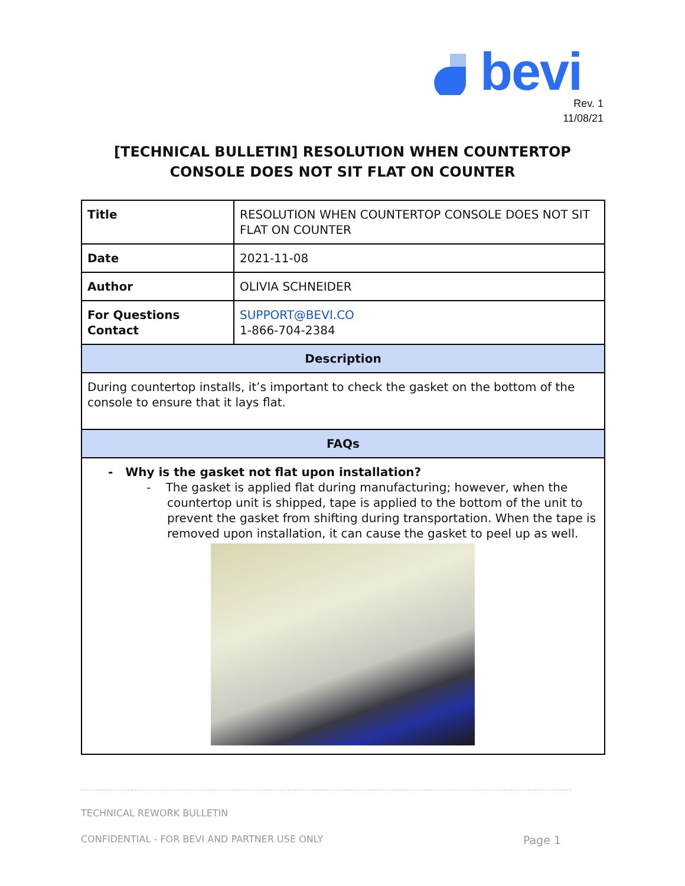bevi
Rev. 1
11/08/21
[TECHNICAL BULLETIN] RESOLUTION WHEN COUNTERTOP
CONSOLE DOES NOT SIT FLAT ON COUNTER
| Title | RESOLUTION WHEN COUNTERTOP CONSOLE DOES NOT SIT FLAT ON COUNTER |
| Date | 2021-11-08 |
| Author | OLIVIA SCHNEIDER |
| For Questions Contact | SUPPORT@BEVI.CO 1-866-704-2384 |
| Description | |
| During countertop installs, it’s important to check the gasket on the bottom of the console to ensure that it lays flat. | |
| FAQs | |
| - Why is the gasket not flat upon installation? - The gasket is applied flat during manufacturing; however, when the countertop unit is shipped, tape is applied to the bottom of the unit to prevent the gasket from shifting during transportation. When the tape is removed upon installation, it can cause the gasket to peel up as well. | |
TECHNICAL REWORK BULLETIN
CONFIDENTIAL - FOR BEVI AND PARTNER USE ONLY Page 1